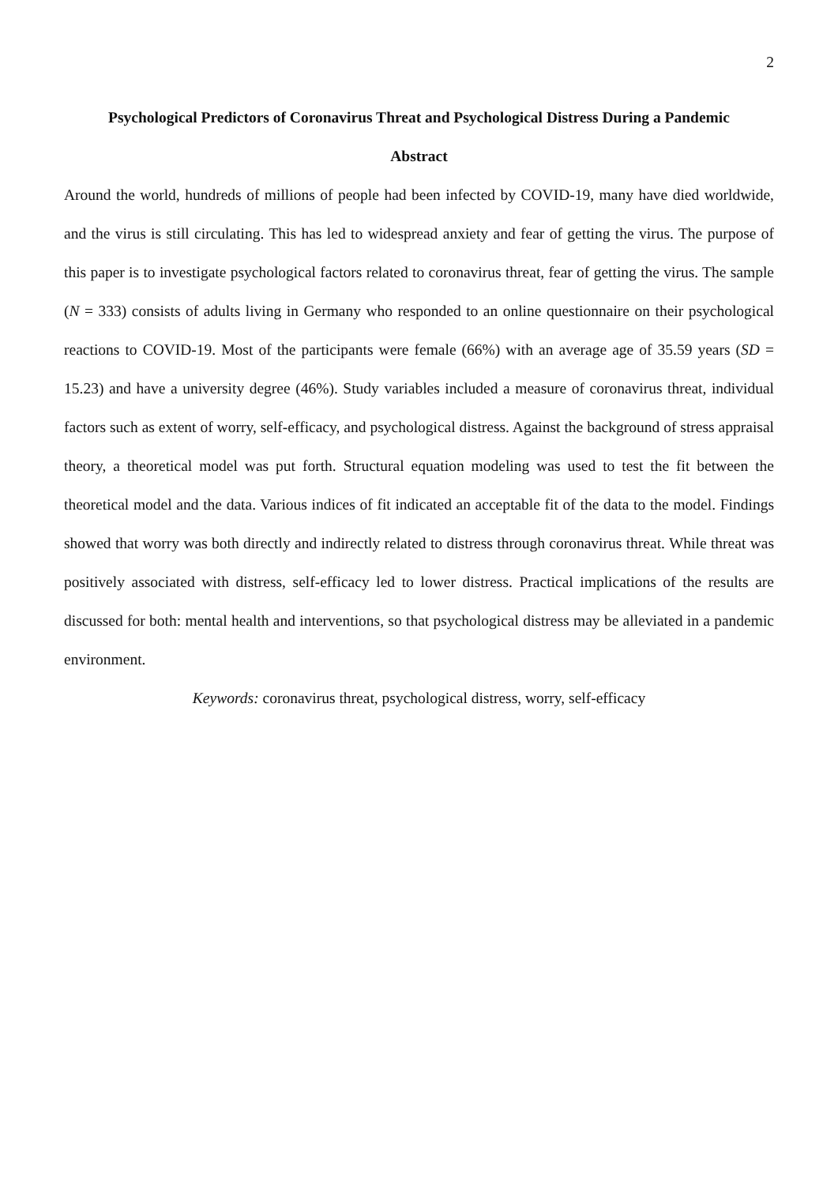2
Psychological Predictors of Coronavirus Threat and Psychological Distress During a Pandemic
Abstract
Around the world, hundreds of millions of people had been infected by COVID-19, many have died worldwide, and the virus is still circulating. This has led to widespread anxiety and fear of getting the virus. The purpose of this paper is to investigate psychological factors related to coronavirus threat, fear of getting the virus. The sample (N = 333) consists of adults living in Germany who responded to an online questionnaire on their psychological reactions to COVID-19. Most of the participants were female (66%) with an average age of 35.59 years (SD = 15.23) and have a university degree (46%). Study variables included a measure of coronavirus threat, individual factors such as extent of worry, self-efficacy, and psychological distress. Against the background of stress appraisal theory, a theoretical model was put forth. Structural equation modeling was used to test the fit between the theoretical model and the data. Various indices of fit indicated an acceptable fit of the data to the model. Findings showed that worry was both directly and indirectly related to distress through coronavirus threat. While threat was positively associated with distress, self-efficacy led to lower distress. Practical implications of the results are discussed for both: mental health and interventions, so that psychological distress may be alleviated in a pandemic environment.
Keywords: coronavirus threat, psychological distress, worry, self-efficacy